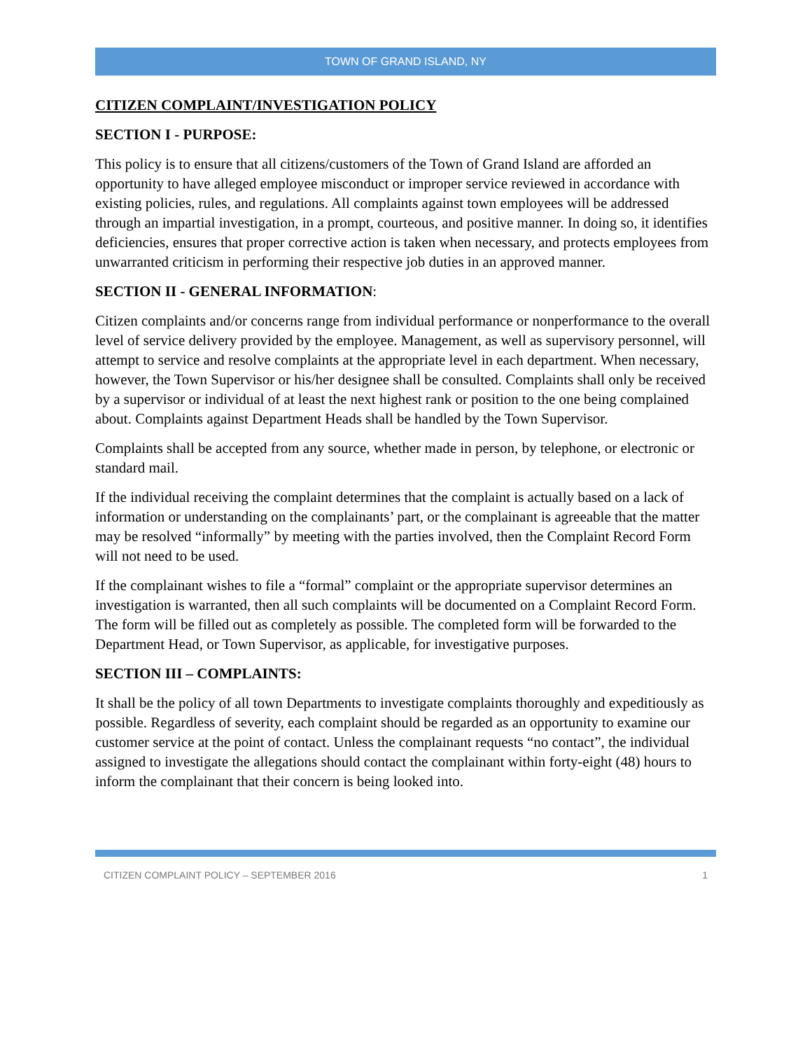TOWN OF GRAND ISLAND, NY
CITIZEN COMPLAINT/INVESTIGATION POLICY
SECTION I - PURPOSE:
This policy is to ensure that all citizens/customers of the Town of Grand Island are afforded an opportunity to have alleged employee misconduct or improper service reviewed in accordance with existing policies, rules, and regulations. All complaints against town employees will be addressed through an impartial investigation, in a prompt, courteous, and positive manner. In doing so, it identifies deficiencies, ensures that proper corrective action is taken when necessary, and protects employees from unwarranted criticism in performing their respective job duties in an approved manner.
SECTION II - GENERAL INFORMATION:
Citizen complaints and/or concerns range from individual performance or nonperformance to the overall level of service delivery provided by the employee. Management, as well as supervisory personnel, will attempt to service and resolve complaints at the appropriate level in each department. When necessary, however, the Town Supervisor or his/her designee shall be consulted. Complaints shall only be received by a supervisor or individual of at least the next highest rank or position to the one being complained about. Complaints against Department Heads shall be handled by the Town Supervisor.
Complaints shall be accepted from any source, whether made in person, by telephone, or electronic or standard mail.
If the individual receiving the complaint determines that the complaint is actually based on a lack of information or understanding on the complainants’ part, or the complainant is agreeable that the matter may be resolved “informally” by meeting with the parties involved, then the Complaint Record Form will not need to be used.
If the complainant wishes to file a “formal” complaint or the appropriate supervisor determines an investigation is warranted, then all such complaints will be documented on a Complaint Record Form. The form will be filled out as completely as possible. The completed form will be forwarded to the Department Head, or Town Supervisor, as applicable, for investigative purposes.
SECTION III – COMPLAINTS:
It shall be the policy of all town Departments to investigate complaints thoroughly and expeditiously as possible. Regardless of severity, each complaint should be regarded as an opportunity to examine our customer service at the point of contact. Unless the complainant requests “no contact”, the individual assigned to investigate the allegations should contact the complainant within forty-eight (48) hours to inform the complainant that their concern is being looked into.
CITIZEN COMPLAINT POLICY – SEPTEMBER 2016 1